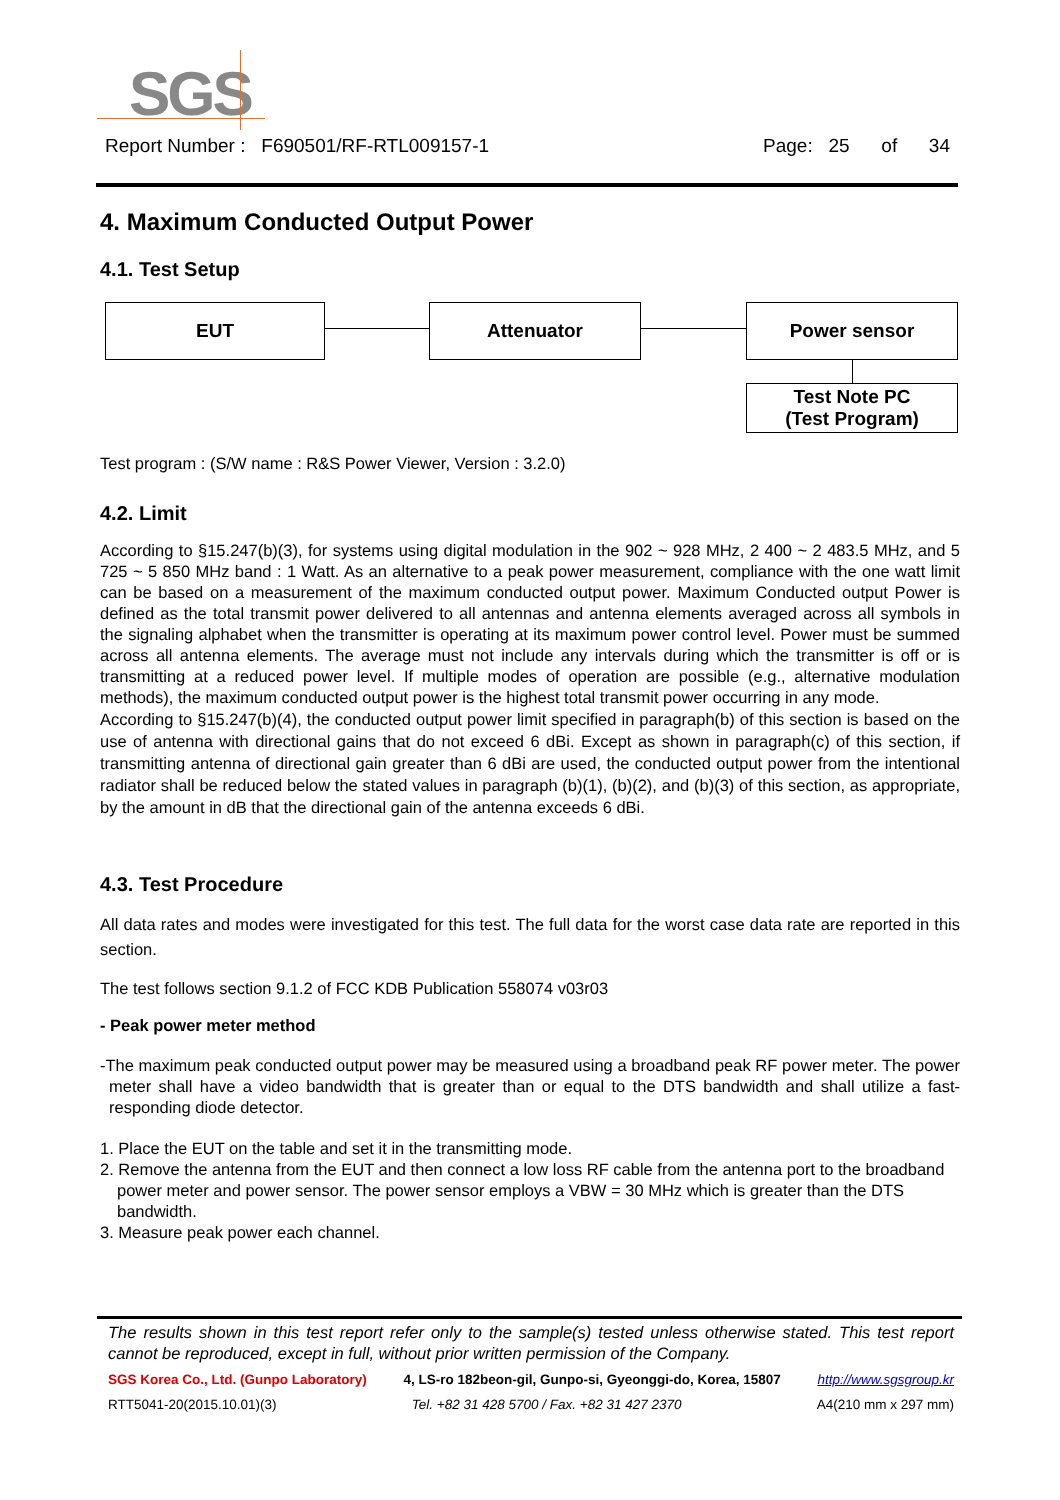SGS
Report Number : F690501/RF-RTL009157-1 Page: 25 of 34
4. Maximum Conducted Output Power
4.1. Test Setup
EUT Attenuator Power sensor
Test Note PC
(Test Program)
Test program : (S/W name : R&S Power Viewer, Version : 3.2.0)
4.2. Limit
According to §15.247(b)(3), for systems using digital modulation in the 902 ~ 928 MHz, 2 400 ~ 2 483.5 MHz, and 5 725 ~ 5 850 MHz band : 1 Watt. As an alternative to a peak power measurement, compliance with the one watt limit can be based on a measurement of the maximum conducted output power. Maximum Conducted output Power is defined as the total transmit power delivered to all antennas and antenna elements averaged across all symbols in the signaling alphabet when the transmitter is operating at its maximum power control level. Power must be summed across all antenna elements. The average must not include any intervals during which the transmitter is off or is transmitting at a reduced power level. If multiple modes of operation are possible (e.g., alternative modulation methods), the maximum conducted output power is the highest total transmit power occurring in any mode.
According to §15.247(b)(4), the conducted output power limit specified in paragraph(b) of this section is based on the use of antenna with directional gains that do not exceed 6 dBi. Except as shown in paragraph(c) of this section, if transmitting antenna of directional gain greater than 6 dBi are used, the conducted output power from the intentional radiator shall be reduced below the stated values in paragraph (b)(1), (b)(2), and (b)(3) of this section, as appropriate, by the amount in dB that the directional gain of the antenna exceeds 6 dBi.
4.3. Test Procedure
All data rates and modes were investigated for this test. The full data for the worst case data rate are reported in this section.
The test follows section 9.1.2 of FCC KDB Publication 558074 v03r03
- Peak power meter method
-The maximum peak conducted output power may be measured using a broadband peak RF power meter. The power meter shall have a video bandwidth that is greater than or equal to the DTS bandwidth and shall utilize a fast-responding diode detector.
1. Place the EUT on the table and set it in the transmitting mode.
2. Remove the antenna from the EUT and then connect a low loss RF cable from the antenna port to the broadband power meter and power sensor. The power sensor employs a VBW = 30 MHz which is greater than the DTS bandwidth.
3. Measure peak power each channel.
The results shown in this test report refer only to the sample(s) tested unless otherwise stated. This test report cannot be reproduced, except in full, without prior written permission of the Company.
SGS Korea Co., Ltd. (Gunpo Laboratory) 4, LS-ro 182beon-gil, Gunpo-si, Gyeonggi-do, Korea, 15807 http://www.sgsgroup.kr
RTT5041-20(2015.10.01)(3) Tel. +82 31 428 5700 / Fax. +82 31 427 2370 A4(210 mm x 297 mm)